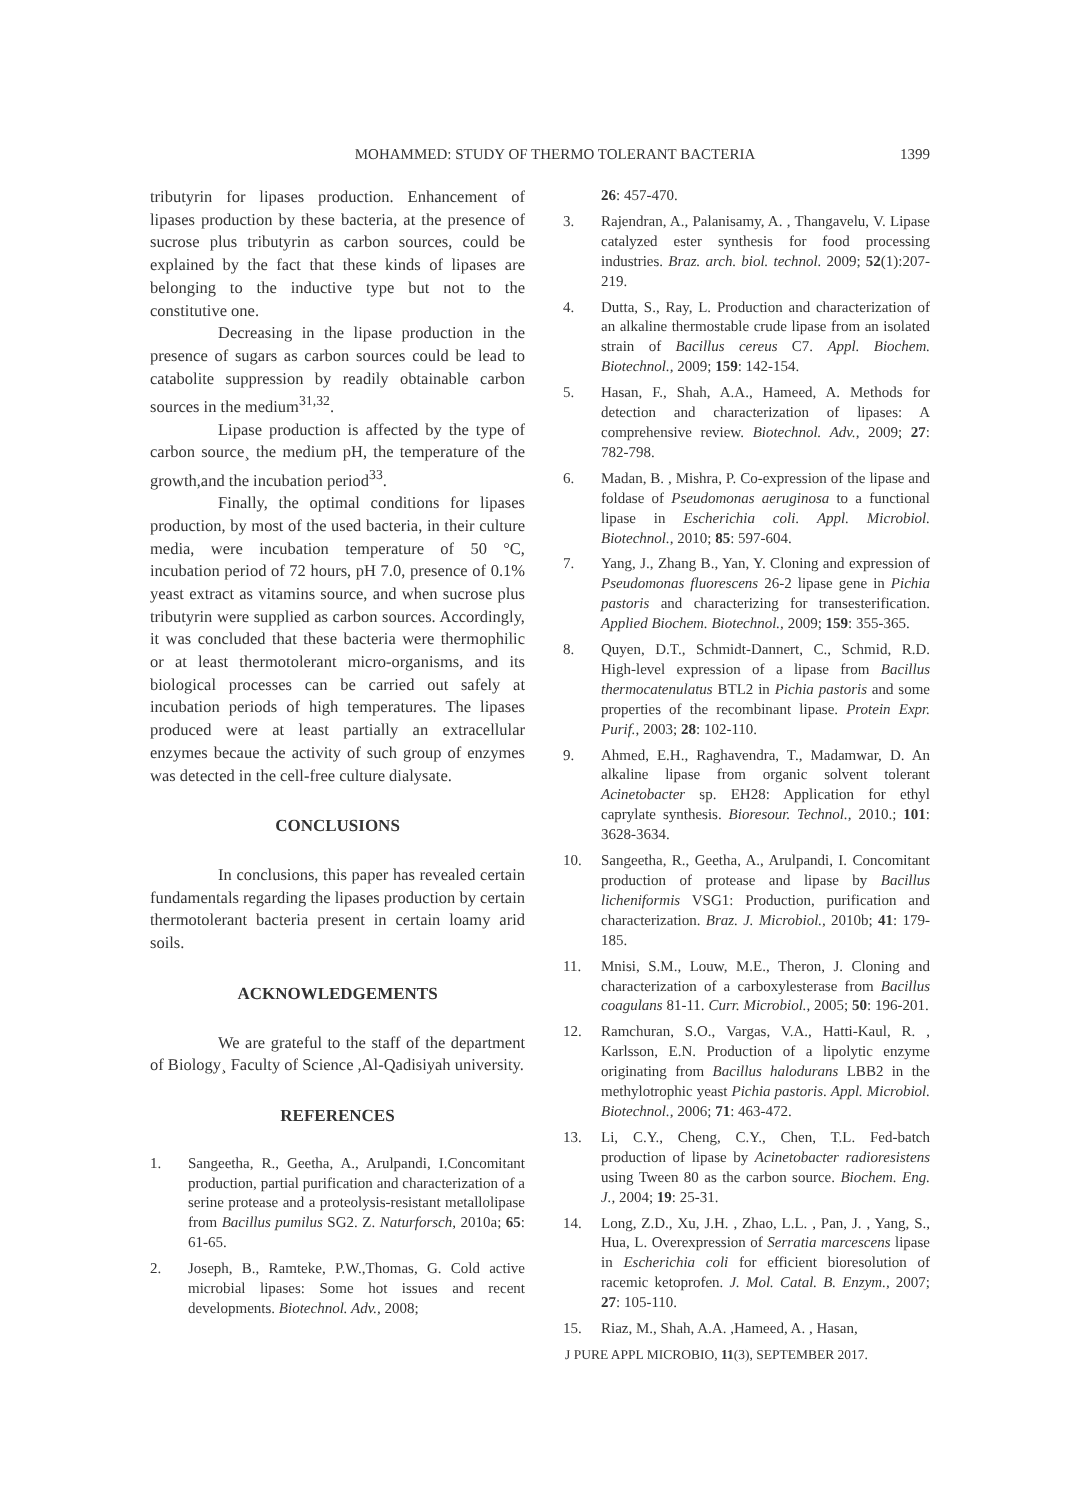MOHAMMED: STUDY OF THERMO TOLERANT BACTERIA 1399
tributyrin for lipases production. Enhancement of lipases production by these bacteria, at the presence of sucrose plus tributyrin as carbon sources, could be explained by the fact that these kinds of lipases are belonging to the inductive type but not to the constitutive one.
Decreasing in the lipase production in the presence of sugars as carbon sources could be lead to catabolite suppression by readily obtainable carbon sources in the medium<sup>31,32</sup>.
Lipase production is affected by the type of carbon source¸ the medium pH, the temperature of the growth,and the incubation period<sup>33</sup>.
Finally, the optimal conditions for lipases production, by most of the used bacteria, in their culture media, were incubation temperature of 50 °C, incubation period of 72 hours, pH 7.0, presence of 0.1% yeast extract as vitamins source, and when sucrose plus tributyrin were supplied as carbon sources. Accordingly, it was concluded that these bacteria were thermophilic or at least thermotolerant micro-organisms, and its biological processes can be carried out safely at incubation periods of high temperatures. The lipases produced were at least partially an extracellular enzymes becaue the activity of such group of enzymes was detected in the cell-free culture dialysate.
CONCLUSIONS
In conclusions, this paper has revealed certain fundamentals regarding the lipases production by certain thermotolerant bacteria present in certain loamy arid soils.
ACKNOWLEDGEMENTS
We are grateful to the staff of the department of Biology¸ Faculty of Science ,Al-Qadisiyah university.
REFERENCES
1. Sangeetha, R., Geetha, A., Arulpandi, I.Concomitant production, partial purification and characterization of a serine protease and a proteolysis-resistant metallolipase from Bacillus pumilus SG2. Z. Naturforsch, 2010a; 65: 61-65.
2. Joseph, B., Ramteke, P.W.,Thomas, G. Cold active microbial lipases: Some hot issues and recent developments. Biotechnol. Adv., 2008;
26: 457-470.
3. Rajendran, A., Palanisamy, A. , Thangavelu, V. Lipase catalyzed ester synthesis for food processing industries. Braz. arch. biol. technol. 2009; 52(1):207-219.
4. Dutta, S., Ray, L. Production and characterization of an alkaline thermostable crude lipase from an isolated strain of Bacillus cereus C7. Appl. Biochem. Biotechnol., 2009; 159: 142-154.
5. Hasan, F., Shah, A.A., Hameed, A. Methods for detection and characterization of lipases: A comprehensive review. Biotechnol. Adv., 2009; 27: 782-798.
6. Madan, B. , Mishra, P. Co-expression of the lipase and foldase of Pseudomonas aeruginosa to a functional lipase in Escherichia coli. Appl. Microbiol. Biotechnol., 2010; 85: 597-604.
7. Yang, J., Zhang B., Yan, Y. Cloning and expression of Pseudomonas fluorescens 26-2 lipase gene in Pichia pastoris and characterizing for transesterification. Applied Biochem. Biotechnol., 2009; 159: 355-365.
8. Quyen, D.T., Schmidt-Dannert, C., Schmid, R.D. High-level expression of a lipase from Bacillus thermocatenulatus BTL2 in Pichia pastoris and some properties of the recombinant lipase. Protein Expr. Purif., 2003; 28: 102-110.
9. Ahmed, E.H., Raghavendra, T., Madamwar, D. An alkaline lipase from organic solvent tolerant Acinetobacter sp. EH28: Application for ethyl caprylate synthesis. Bioresour. Technol., 2010.; 101: 3628-3634.
10. Sangeetha, R., Geetha, A., Arulpandi, I. Concomitant production of protease and lipase by Bacillus licheniformis VSG1: Production, purification and characterization. Braz. J. Microbiol., 2010b; 41: 179-185.
11. Mnisi, S.M., Louw, M.E., Theron, J. Cloning and characterization of a carboxylesterase from Bacillus coagulans 81-11. Curr. Microbiol., 2005; 50: 196-201.
12. Ramchuran, S.O., Vargas, V.A., Hatti-Kaul, R. , Karlsson, E.N. Production of a lipolytic enzyme originating from Bacillus halodurans LBB2 in the methylotrophic yeast Pichia pastoris. Appl. Microbiol. Biotechnol., 2006; 71: 463-472.
13. Li, C.Y., Cheng, C.Y., Chen, T.L. Fed-batch production of lipase by Acinetobacter radioresistens using Tween 80 as the carbon source. Biochem. Eng. J., 2004; 19: 25-31.
14. Long, Z.D., Xu, J.H. , Zhao, L.L. , Pan, J. , Yang, S., Hua, L. Overexpression of Serratia marcescens lipase in Escherichia coli for efficient bioresolution of racemic ketoprofen. J. Mol. Catal. B. Enzym., 2007; 27: 105-110.
15. Riaz, M., Shah, A.A. ,Hameed, A. , Hasan,
J PURE APPL MICROBIO, 11(3), SEPTEMBER 2017.